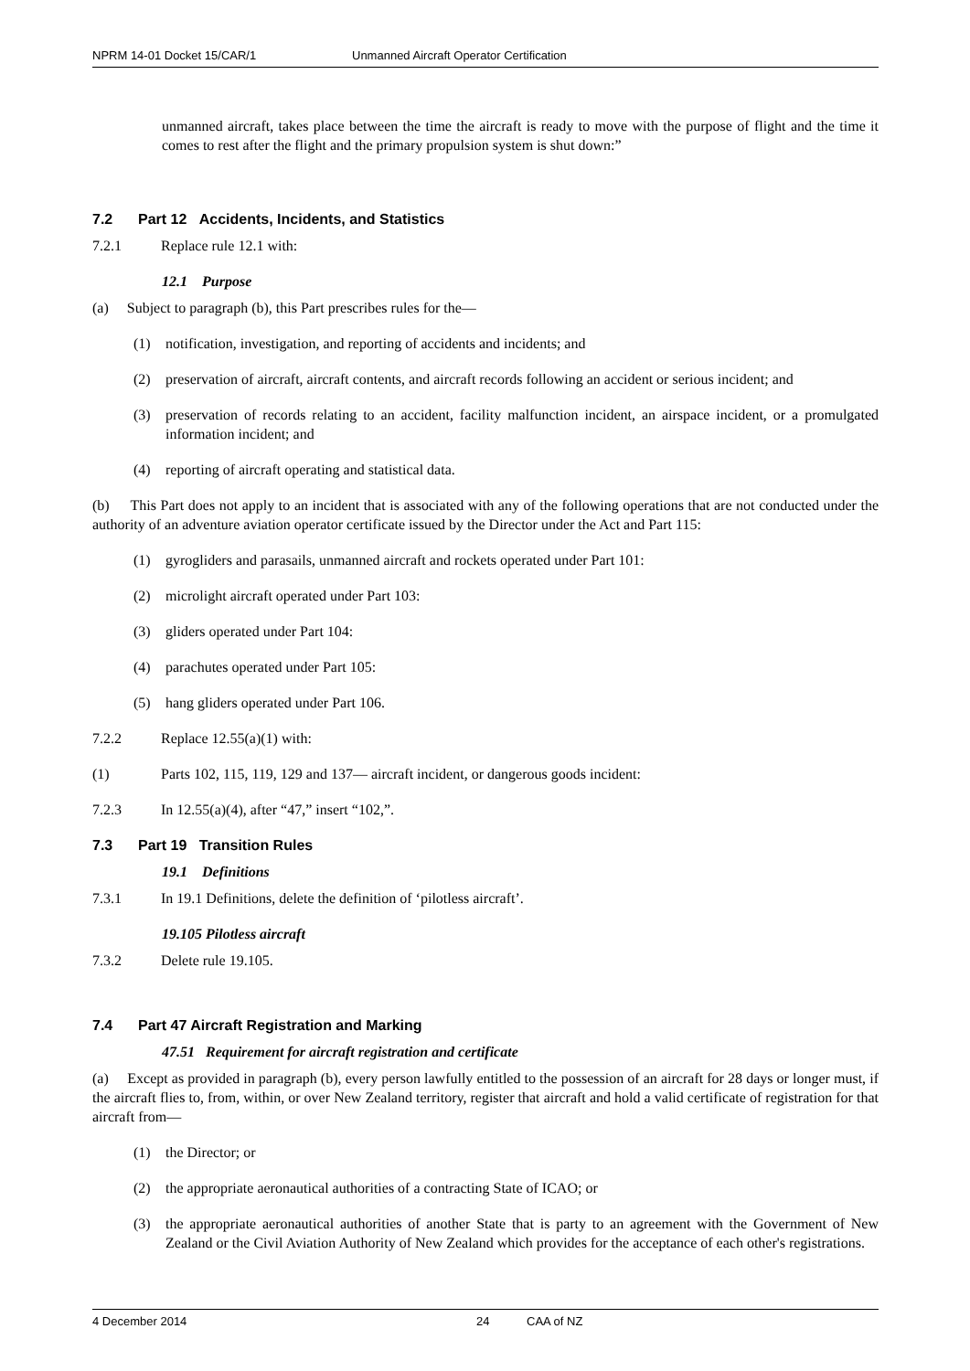NPRM 14-01 Docket 15/CAR/1 Unmanned Aircraft Operator Certification
unmanned aircraft, takes place between the time the aircraft is ready to move with the purpose of flight and the time it comes to rest after the flight and the primary propulsion system is shut down:”
7.2 Part 12 Accidents, Incidents, and Statistics
7.2.1 Replace rule 12.1 with:
12.1 Purpose
(a) Subject to paragraph (b), this Part prescribes rules for the—
(1) notification, investigation, and reporting of accidents and incidents; and
(2) preservation of aircraft, aircraft contents, and aircraft records following an accident or serious incident; and
(3) preservation of records relating to an accident, facility malfunction incident, an airspace incident, or a promulgated information incident; and
(4) reporting of aircraft operating and statistical data.
(b) This Part does not apply to an incident that is associated with any of the following operations that are not conducted under the authority of an adventure aviation operator certificate issued by the Director under the Act and Part 115:
(1) gyrogliders and parasails, unmanned aircraft and rockets operated under Part 101:
(2) microlight aircraft operated under Part 103:
(3) gliders operated under Part 104:
(4) parachutes operated under Part 105:
(5) hang gliders operated under Part 106.
7.2.2 Replace 12.55(a)(1) with:
(1) Parts 102, 115, 119, 129 and 137— aircraft incident, or dangerous goods incident:
7.2.3 In 12.55(a)(4), after “47,” insert “102,”.
7.3 Part 19 Transition Rules
19.1 Definitions
7.3.1 In 19.1 Definitions, delete the definition of ‘pilotless aircraft’.
19.105 Pilotless aircraft
7.3.2 Delete rule 19.105.
7.4 Part 47 Aircraft Registration and Marking
47.51 Requirement for aircraft registration and certificate
(a) Except as provided in paragraph (b), every person lawfully entitled to the possession of an aircraft for 28 days or longer must, if the aircraft flies to, from, within, or over New Zealand territory, register that aircraft and hold a valid certificate of registration for that aircraft from—
(1) the Director; or
(2) the appropriate aeronautical authorities of a contracting State of ICAO; or
(3) the appropriate aeronautical authorities of another State that is party to an agreement with the Government of New Zealand or the Civil Aviation Authority of New Zealand which provides for the acceptance of each other's registrations.
4 December 2014 24 CAA of NZ